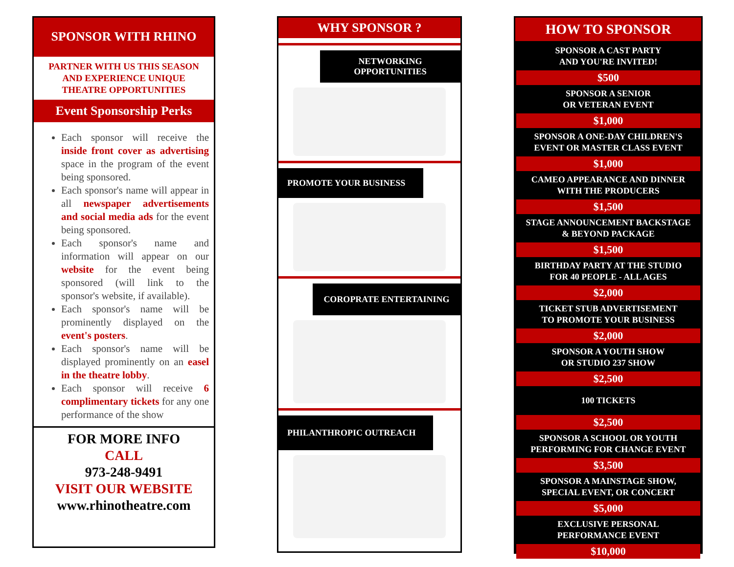SPONSOR WITH RHINO
PARTNER WITH US THIS SEASON
AND EXPERIENCE UNIQUE
THEATRE OPPORTUNITIES
Event Sponsorship Perks
Each sponsor will receive the inside front cover as advertising space in the program of the event being sponsored.
Each sponsor's name will appear in all newspaper advertisements and social media ads for the event being sponsored.
Each sponsor's name and information will appear on our website for the event being sponsored (will link to the sponsor's website, if available).
Each sponsor's name will be prominently displayed on the event's posters.
Each sponsor's name will be displayed prominently on an easel in the theatre lobby.
Each sponsor will receive 6 complimentary tickets for any one performance of the show
FOR MORE INFO
CALL
973-248-9491
VISIT OUR WEBSITE
www.rhinotheatre.com
WHY SPONSOR ?
NETWORKING
OPPORTUNITIES
PROMOTE YOUR BUSINESS
COROPRATE ENTERTAINING
PHILANTHROPIC OUTREACH
HOW TO SPONSOR
SPONSOR A CAST PARTY
AND YOU'RE INVITED!
$500
SPONSOR A SENIOR
OR VETERAN EVENT
$1,000
SPONSOR A ONE-DAY CHILDREN'S
EVENT OR MASTER CLASS EVENT
$1,000
CAMEO APPEARANCE AND DINNER
WITH THE PRODUCERS
$1,500
STAGE ANNOUNCEMENT BACKSTAGE
& BEYOND PACKAGE
$1,500
BIRTHDAY PARTY AT THE STUDIO
FOR 40 PEOPLE - ALL AGES
$2,000
TICKET STUB ADVERTISEMENT
TO PROMOTE YOUR BUSINESS
$2,000
SPONSOR A YOUTH SHOW
OR STUDIO 237 SHOW
$2,500
100 TICKETS
$2,500
SPONSOR A SCHOOL OR YOUTH
PERFORMING FOR CHANGE EVENT
$3,500
SPONSOR A MAINSTAGE SHOW,
SPECIAL EVENT, OR CONCERT
$5,000
EXCLUSIVE PERSONAL
PERFORMANCE EVENT
$10,000